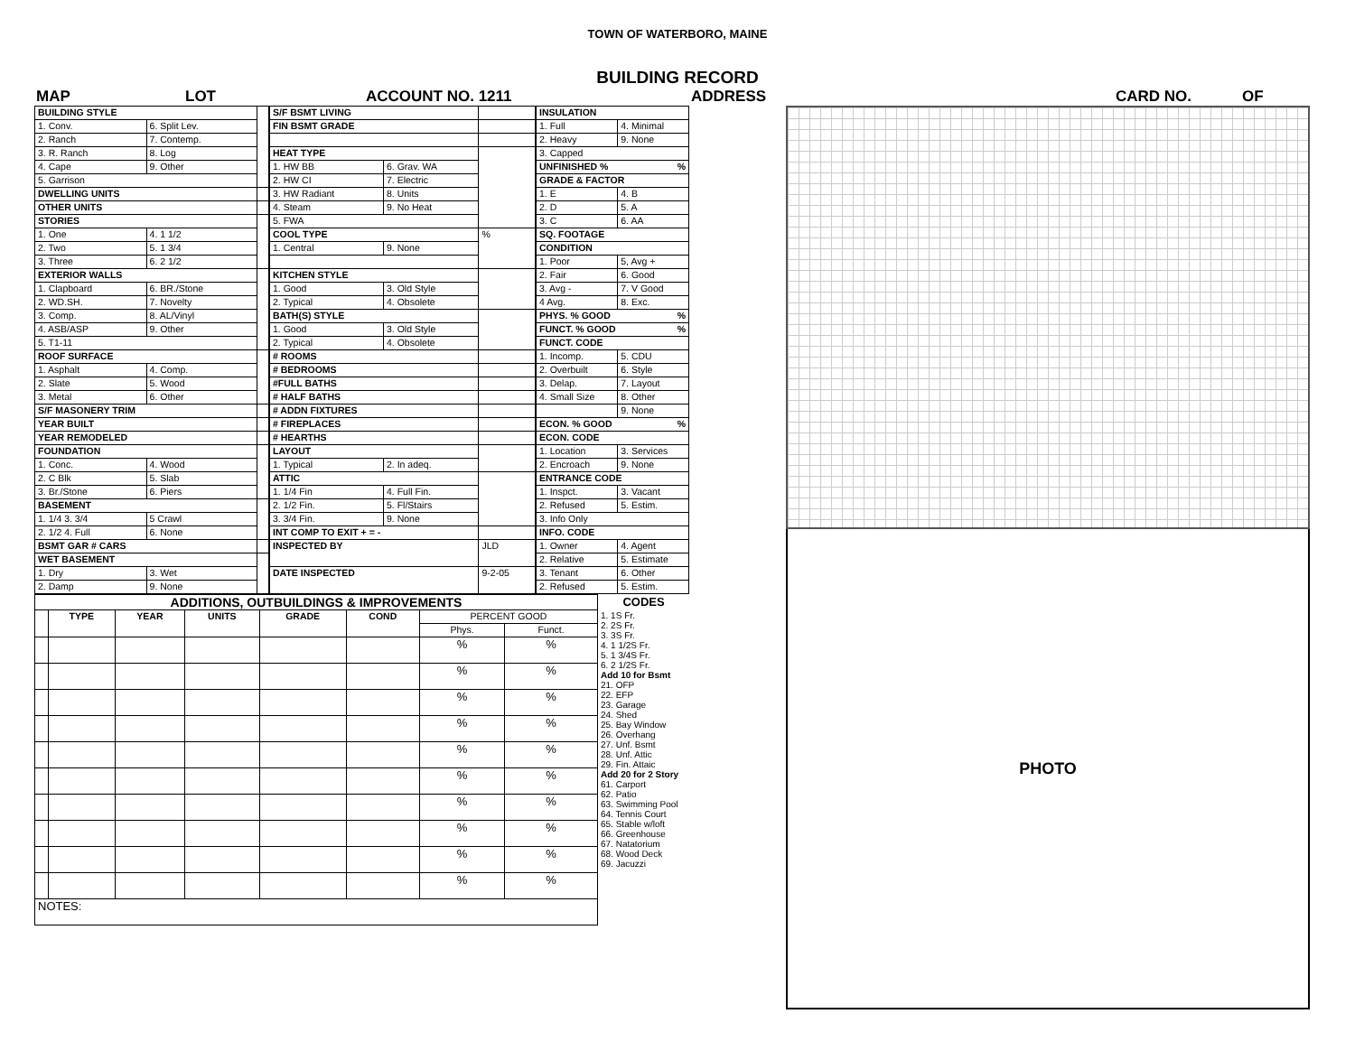TOWN OF WATERBORO, MAINE
BUILDING RECORD
MAP LOT ACCOUNT NO. 1211 ADDRESS CARD NO. OF
| BUILDING STYLE | | |
| 1. Conv. | 6. Split Lev. | |
| 2. Ranch | 7. Contemp. | |
| 3. R. Ranch | 8. Log | |
| 4. Cape | 9. Other | |
| 5. Garrison | | |
| DWELLING UNITS | | |
| OTHER UNITS | | |
| STORIES | | |
| 1. One | 4. 1 1/2 | |
| 2. Two | 5. 1 3/4 | |
| 3. Three | 6. 2 1/2 | |
| EXTERIOR WALLS | | |
| 1. Clapboard | 6. BR./Stone | |
| 2. WD.SH. | 7. Novelty | |
| 3. Comp. | 8. AL/Vinyl | |
| 4. ASB/ASP | 9. Other | |
| 5. T1-11 | | |
| ROOF SURFACE | | |
| 1. Asphalt | 4. Comp. | |
| 2. Slate | 5. Wood | |
| 3. Metal | 6. Other | |
| S/F MASONERY TRIM | | |
| YEAR BUILT | | |
| YEAR REMODELED | | |
| FOUNDATION | | |
| 1. Conc. | 4. Wood | |
| 2. C Blk | 5. Slab | |
| 3. Br./Stone | 6. Piers | |
| BASEMENT | | |
| 1. 1/4 3. 3/4 | 5 Crawl | |
| 2. 1/2 4. Full | 6. None | |
| BSMT GAR # CARS | | |
| WET BASEMENT | | |
| 1. Dry | 3. Wet | |
| 2. Damp | 9. None | |
| S/F BSMT LIVING | | |
| FIN BSMT GRADE | | |
| HEAT TYPE | | |
| 1. HW BB | 6. Grav. WA | |
| 2. HW CI | 7. Electric | |
| 3. HW Radiant | 8. Units | |
| 4. Steam | 9. No Heat | |
| 5. FWA | | |
| COOL TYPE | | % |
| 1. Central | 9. None | |
| KITCHEN STYLE | | |
| 1. Good | 3. Old Style | |
| 2. Typical | 4. Obsolete | |
| BATH(S) STYLE | | |
| 1. Good | 3. Old Style | |
| 2. Typical | 4. Obsolete | |
| # ROOMS | | |
| # BEDROOMS | | |
| #FULL BATHS | | |
| # HALF BATHS | | |
| # ADDN FIXTURES | | |
| # FIREPLACES | | |
| # HEARTHS | | |
| LAYOUT | | |
| 1. Typical | 2. In adeq. | |
| ATTIC | | |
| 1. 1/4 Fin | 4. Full Fin. | |
| 2. 1/2 Fin. | 5. Fl/Stairs | |
| 3. 3/4 Fin. | 9. None | |
| INT COMP TO EXIT + = - | | |
| INSPECTED BY | | JLD |
| DATE INSPECTED | | 9-2-05 |
| INSULATION | |
| 1. Full | 4. Minimal |
| 2. Heavy | 9. None |
| 3. Capped | |
| UNFINISHED % % | |
| GRADE & FACTOR | |
| 1. E | 4. B |
| 2. D | 5. A |
| 3. C | 6. AA |
| SQ. FOOTAGE | |
| CONDITION | |
| 1. Poor | 5, Avg + |
| 2. Fair | 6. Good |
| 3. Avg - | 7. V Good |
| 4 Avg. | 8. Exc. |
| PHYS. % GOOD % | |
| FUNCT. % GOOD % | |
| FUNCT. CODE | |
| 1. Incomp. | 5. CDU |
| 2. Overbuilt | 6. Style |
| 3. Delap. | 7. Layout |
| 4. Small Size | 8. Other |
| | 9. None |
| ECON. % GOOD % | |
| ECON. CODE | |
| 1. Location | 3. Services |
| 2. Encroach | 9. None |
| ENTRANCE CODE | |
| 1. Inspct. | 3. Vacant |
| 2. Refused | 5. Estim. |
| 3. Info Only | |
| INFO. CODE | |
| 1. Owner | 4. Agent |
| 2. Relative | 5. Estimate |
| 3. Tenant | 6. Other |
| 2. Refused | 5. Estim. |
| ADDITIONS, OUTBUILDINGS & IMPROVEMENTS | | | | | | | | CODES |
| --- | --- | --- | --- | --- | --- | --- | --- | --- |
| | TYPE | YEAR | UNITS | GRADE | COND | PERCENT GOOD | | 1. 1S Fr. 2. 2S Fr. 3. 3S Fr. 4. 1 1/2S Fr. 5. 1 3/4S Fr. 6. 2 1/2S Fr. Add 10 for Bsmt 21. OFP 22. EFP 23. Garage 24. Shed 25. Bay Window 26. Overhang 27. Unf. Bsmt 28. Unf. Attic 29. Fin. Attaic Add 20 for 2 Story 61. Carport 62. Patio 63. Swimming Pool 64. Tennis Court 65. Stable w/loft 66. Greenhouse 67. Natatorium 68. Wood Deck 69. Jacuzzi |
| | | | | | | Phys. | Funct. | |
| | | | | | | % | % | |
| | | | | | | % | % | |
| | | | | | | % | % | |
| | | | | | | % | % | |
| | | | | | | % | % | |
| | | | | | | % | % | |
| | | | | | | % | % | |
| | | | | | | % | % | |
| | | | | | | % | % | |
| | | | | | | % | % | |
| NOTES: | | | | | | | | |
PHOTO